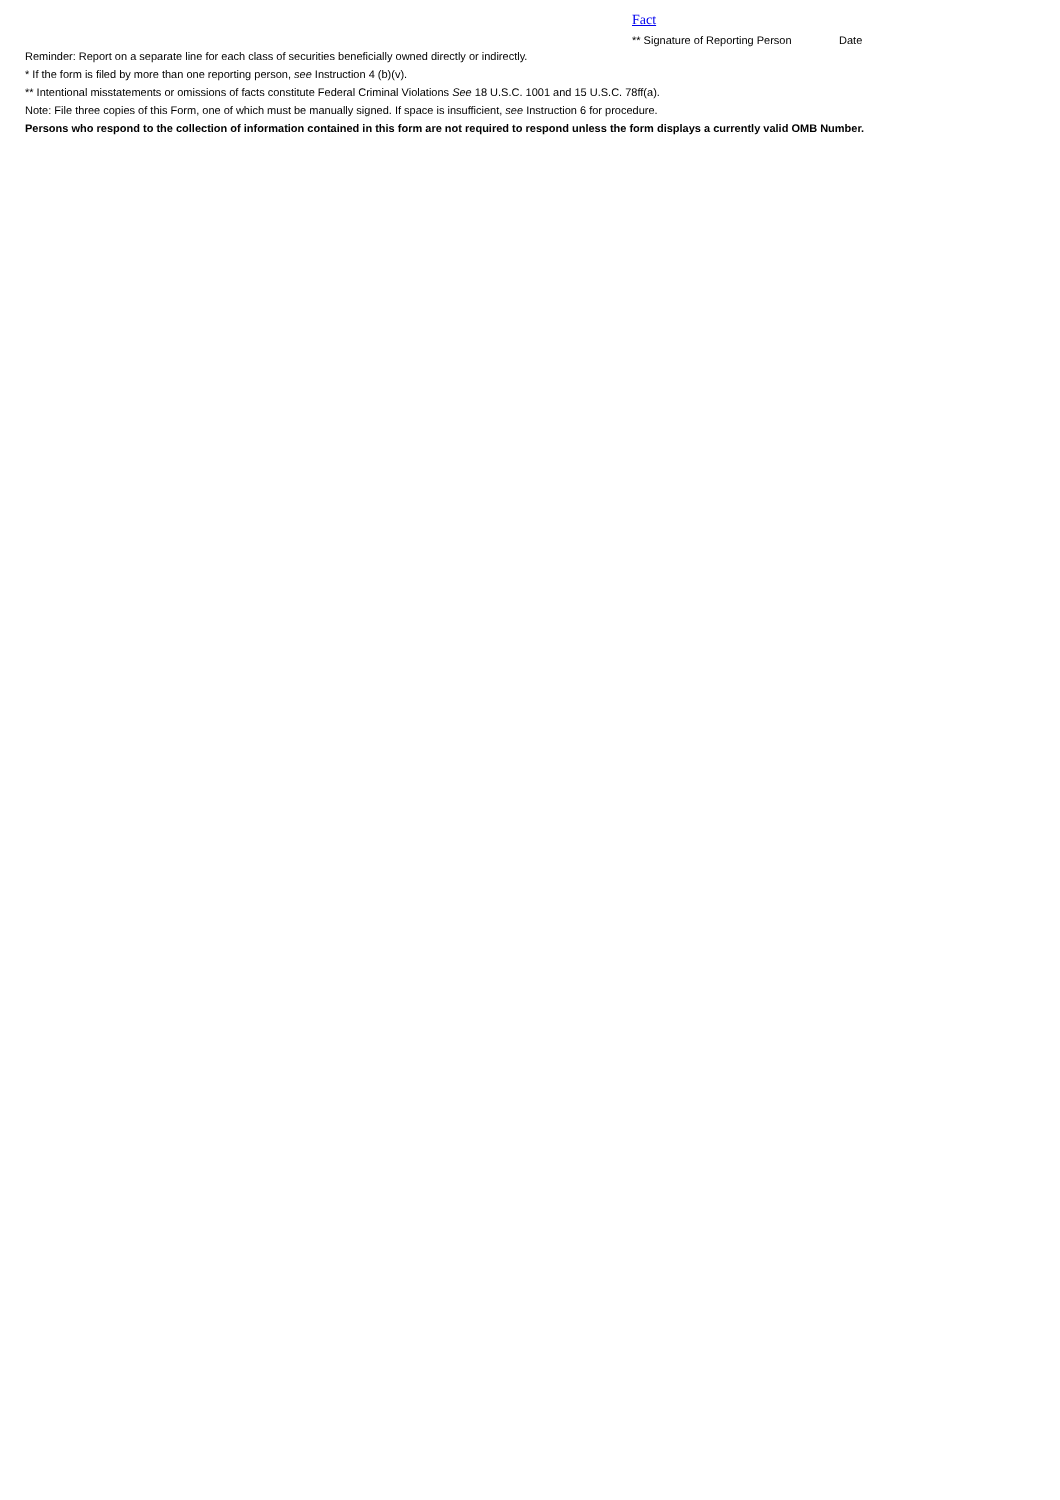Fact
** Signature of Reporting Person Date
Reminder: Report on a separate line for each class of securities beneficially owned directly or indirectly.
* If the form is filed by more than one reporting person, see Instruction 4 (b)(v).
** Intentional misstatements or omissions of facts constitute Federal Criminal Violations See 18 U.S.C. 1001 and 15 U.S.C. 78ff(a).
Note: File three copies of this Form, one of which must be manually signed. If space is insufficient, see Instruction 6 for procedure.
Persons who respond to the collection of information contained in this form are not required to respond unless the form displays a currently valid OMB Number.